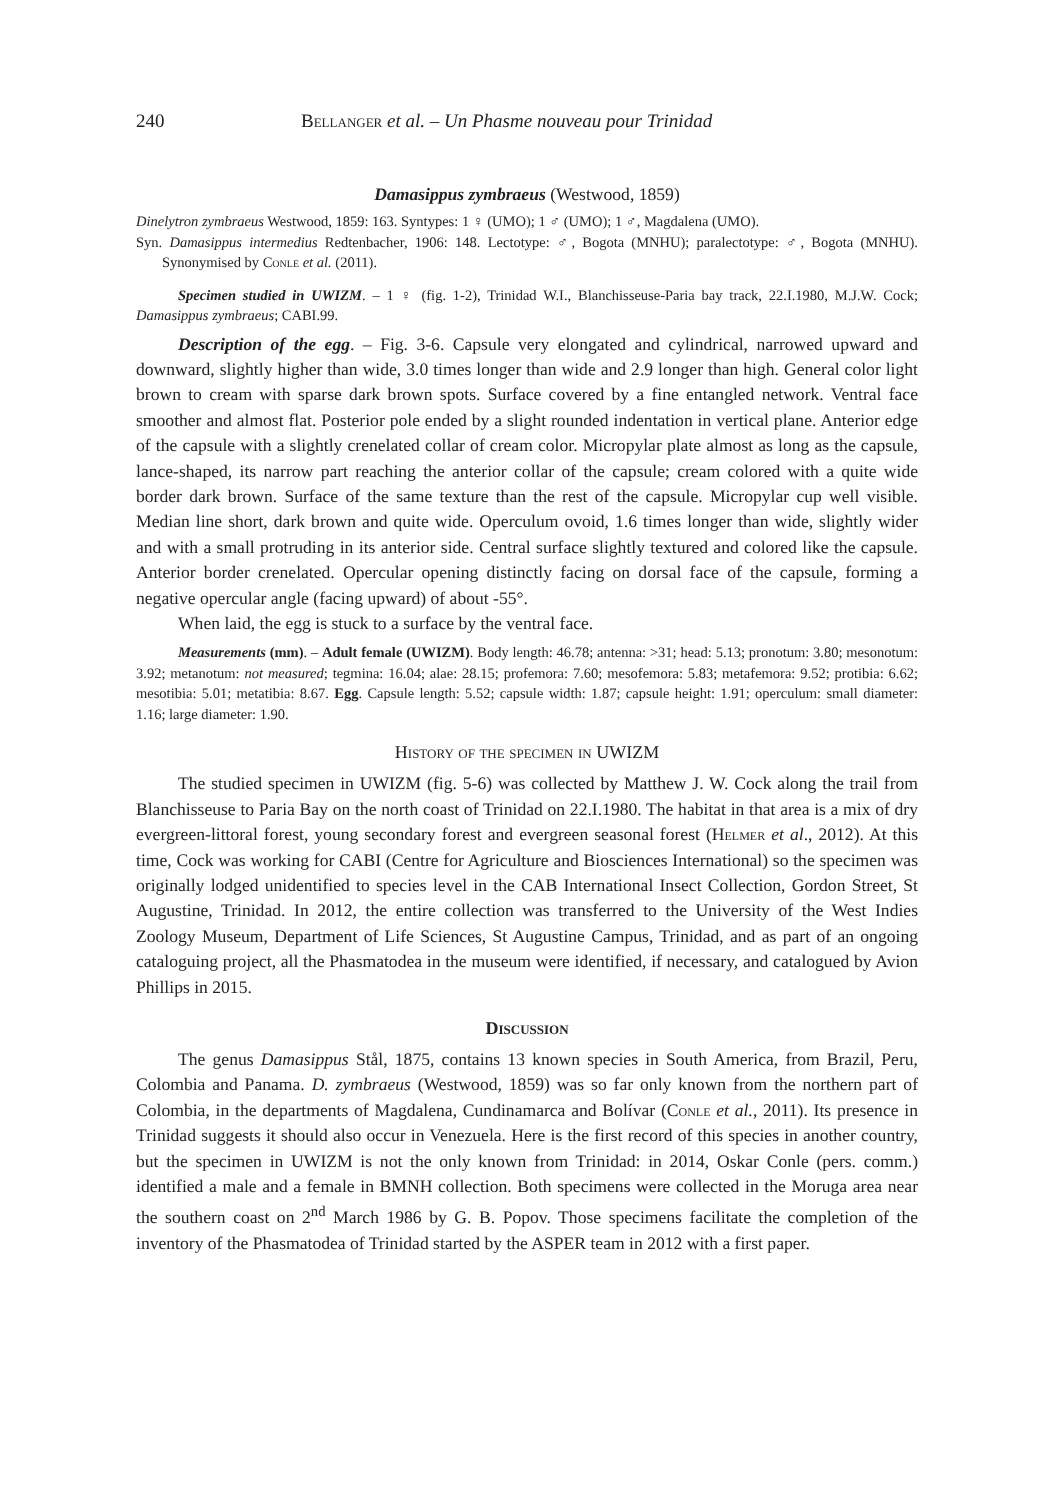240 Bellanger et al. – Un Phasme nouveau pour Trinidad
Damasippus zymbraeus (Westwood, 1859)
Dinelytron zymbraeus Westwood, 1859: 163. Syntypes: 1 ♀ (UMO); 1 ♂ (UMO); 1 ♂, Magdalena (UMO).
Syn. Damasippus intermedius Redtenbacher, 1906: 148. Lectotype: ♂, Bogota (MNHU); paralectotype: ♂, Bogota (MNHU). Synonymised by Conle et al. (2011).
Specimen studied in UWIZM. – 1 ♀ (fig. 1-2), Trinidad W.I., Blanchisseuse-Paria bay track, 22.I.1980, M.J.W. Cock; Damasippus zymbraeus; CABI.99.
Description of the egg. – Fig. 3-6. Capsule very elongated and cylindrical, narrowed upward and downward, slightly higher than wide, 3.0 times longer than wide and 2.9 longer than high. General color light brown to cream with sparse dark brown spots. Surface covered by a fine entangled network. Ventral face smoother and almost flat. Posterior pole ended by a slight rounded indentation in vertical plane. Anterior edge of the capsule with a slightly crenelated collar of cream color. Micropylar plate almost as long as the capsule, lance-shaped, its narrow part reaching the anterior collar of the capsule; cream colored with a quite wide border dark brown. Surface of the same texture than the rest of the capsule. Micropylar cup well visible. Median line short, dark brown and quite wide. Operculum ovoid, 1.6 times longer than wide, slightly wider and with a small protruding in its anterior side. Central surface slightly textured and colored like the capsule. Anterior border crenelated. Opercular opening distinctly facing on dorsal face of the capsule, forming a negative opercular angle (facing upward) of about -55°.
When laid, the egg is stuck to a surface by the ventral face.
Measurements (mm). – Adult female (UWIZM). Body length: 46.78; antenna: >31; head: 5.13; pronotum: 3.80; mesonotum: 3.92; metanotum: not measured; tegmina: 16.04; alae: 28.15; profemora: 7.60; mesofemora: 5.83; metafemora: 9.52; protibia: 6.62; mesotibia: 5.01; metatibia: 8.67. Egg. Capsule length: 5.52; capsule width: 1.87; capsule height: 1.91; operculum: small diameter: 1.16; large diameter: 1.90.
History of the specimen in UWIZM
The studied specimen in UWIZM (fig. 5-6) was collected by Matthew J. W. Cock along the trail from Blanchisseuse to Paria Bay on the north coast of Trinidad on 22.I.1980. The habitat in that area is a mix of dry evergreen-littoral forest, young secondary forest and evergreen seasonal forest (Helmer et al., 2012). At this time, Cock was working for CABI (Centre for Agriculture and Biosciences International) so the specimen was originally lodged unidentified to species level in the CAB International Insect Collection, Gordon Street, St Augustine, Trinidad. In 2012, the entire collection was transferred to the University of the West Indies Zoology Museum, Department of Life Sciences, St Augustine Campus, Trinidad, and as part of an ongoing cataloguing project, all the Phasmatodea in the museum were identified, if necessary, and catalogued by Avion Phillips in 2015.
Discussion
The genus Damasippus Stål, 1875, contains 13 known species in South America, from Brazil, Peru, Colombia and Panama. D. zymbraeus (Westwood, 1859) was so far only known from the northern part of Colombia, in the departments of Magdalena, Cundinamarca and Bolívar (Conle et al., 2011). Its presence in Trinidad suggests it should also occur in Venezuela. Here is the first record of this species in another country, but the specimen in UWIZM is not the only known from Trinidad: in 2014, Oskar Conle (pers. comm.) identified a male and a female in BMNH collection. Both specimens were collected in the Moruga area near the southern coast on 2<sup>nd</sup> March 1986 by G. B. Popov. Those specimens facilitate the completion of the inventory of the Phasmatodea of Trinidad started by the ASPER team in 2012 with a first paper.